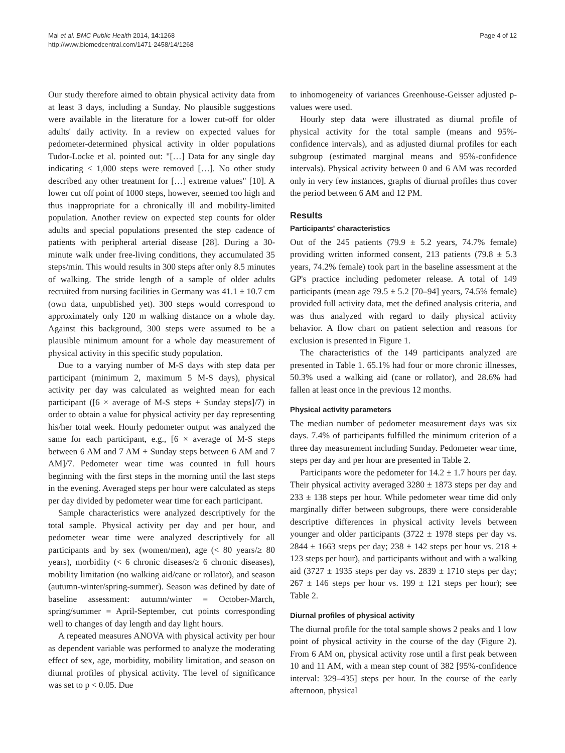Mai et al. BMC Public Health 2014, 14:1268
http://www.biomedcentral.com/1471-2458/14/1268
Page 4 of 12
Our study therefore aimed to obtain physical activity data from at least 3 days, including a Sunday. No plausible suggestions were available in the literature for a lower cut-off for older adults' daily activity. In a review on expected values for pedometer-determined physical activity in older populations Tudor-Locke et al. pointed out: "[…] Data for any single day indicating < 1,000 steps were removed […]. No other study described any other treatment for […] extreme values" [10]. A lower cut off point of 1000 steps, however, seemed too high and thus inappropriate for a chronically ill and mobility-limited population. Another review on expected step counts for older adults and special populations presented the step cadence of patients with peripheral arterial disease [28]. During a 30-minute walk under free-living conditions, they accumulated 35 steps/min. This would results in 300 steps after only 8.5 minutes of walking. The stride length of a sample of older adults recruited from nursing facilities in Germany was 41.1 ± 10.7 cm (own data, unpublished yet). 300 steps would correspond to approximately only 120 m walking distance on a whole day. Against this background, 300 steps were assumed to be a plausible minimum amount for a whole day measurement of physical activity in this specific study population.
Due to a varying number of M-S days with step data per participant (minimum 2, maximum 5 M-S days), physical activity per day was calculated as weighted mean for each participant ([6 × average of M-S steps + Sunday steps]/7) in order to obtain a value for physical activity per day representing his/her total week. Hourly pedometer output was analyzed the same for each participant, e.g., [6 × average of M-S steps between 6 AM and 7 AM + Sunday steps between 6 AM and 7 AM]/7. Pedometer wear time was counted in full hours beginning with the first steps in the morning until the last steps in the evening. Averaged steps per hour were calculated as steps per day divided by pedometer wear time for each participant.
Sample characteristics were analyzed descriptively for the total sample. Physical activity per day and per hour, and pedometer wear time were analyzed descriptively for all participants and by sex (women/men), age (< 80 years/≥ 80 years), morbidity (< 6 chronic diseases/≥ 6 chronic diseases), mobility limitation (no walking aid/cane or rollator), and season (autumn-winter/spring-summer). Season was defined by date of baseline assessment: autumn/winter = October-March, spring/summer = April-September, cut points corresponding well to changes of day length and day light hours.
A repeated measures ANOVA with physical activity per hour as dependent variable was performed to analyze the moderating effect of sex, age, morbidity, mobility limitation, and season on diurnal profiles of physical activity. The level of significance was set to p < 0.05. Due
to inhomogeneity of variances Greenhouse-Geisser adjusted p-values were used.
Hourly step data were illustrated as diurnal profile of physical activity for the total sample (means and 95%-confidence intervals), and as adjusted diurnal profiles for each subgroup (estimated marginal means and 95%-confidence intervals). Physical activity between 0 and 6 AM was recorded only in very few instances, graphs of diurnal profiles thus cover the period between 6 AM and 12 PM.
Results
Participants' characteristics
Out of the 245 patients (79.9 ± 5.2 years, 74.7% female) providing written informed consent, 213 patients (79.8 ± 5.3 years, 74.2% female) took part in the baseline assessment at the GP's practice including pedometer release. A total of 149 participants (mean age 79.5 ± 5.2 [70–94] years, 74.5% female) provided full activity data, met the defined analysis criteria, and was thus analyzed with regard to daily physical activity behavior. A flow chart on patient selection and reasons for exclusion is presented in Figure 1.
The characteristics of the 149 participants analyzed are presented in Table 1. 65.1% had four or more chronic illnesses, 50.3% used a walking aid (cane or rollator), and 28.6% had fallen at least once in the previous 12 months.
Physical activity parameters
The median number of pedometer measurement days was six days. 7.4% of participants fulfilled the minimum criterion of a three day measurement including Sunday. Pedometer wear time, steps per day and per hour are presented in Table 2.
Participants wore the pedometer for 14.2 ± 1.7 hours per day. Their physical activity averaged 3280 ± 1873 steps per day and 233 ± 138 steps per hour. While pedometer wear time did only marginally differ between subgroups, there were considerable descriptive differences in physical activity levels between younger and older participants (3722 ± 1978 steps per day vs. 2844 ± 1663 steps per day; 238 ± 142 steps per hour vs. 218 ± 123 steps per hour), and participants without and with a walking aid (3727 ± 1935 steps per day vs. 2839 ± 1710 steps per day; 267 ± 146 steps per hour vs. 199 ± 121 steps per hour); see Table 2.
Diurnal profiles of physical activity
The diurnal profile for the total sample shows 2 peaks and 1 low point of physical activity in the course of the day (Figure 2). From 6 AM on, physical activity rose until a first peak between 10 and 11 AM, with a mean step count of 382 [95%-confidence interval: 329–435] steps per hour. In the course of the early afternoon, physical